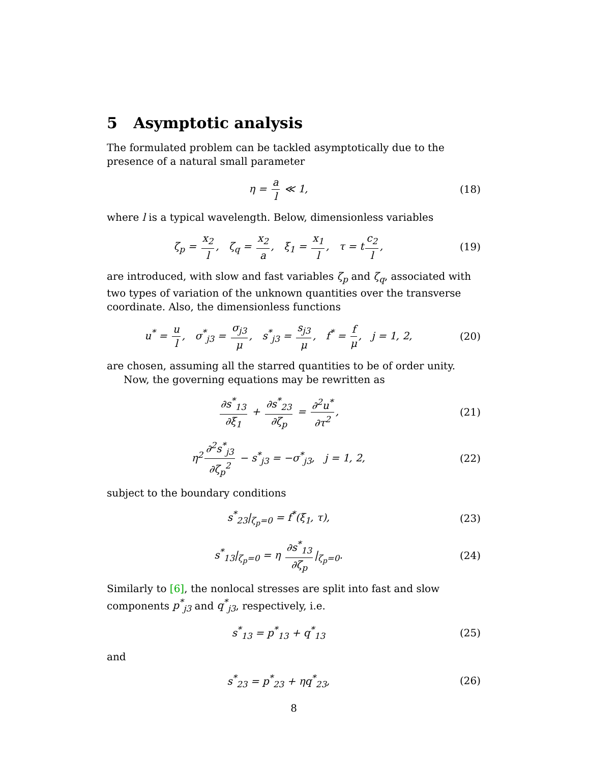5 Asymptotic analysis
The formulated problem can be tackled asymptotically due to the presence of a natural small parameter
η = a l ≪ 1, (18)
where l is a typical wavelength. Below, dimensionless variables
ζ<sub>p</sub> = x<sub>2</sub> l, ζ<sub>q</sub> = x<sub>2</sub> a, ξ<sub>1</sub> = x<sub>1</sub> l, τ = t c<sub>2</sub> l,
(19)
are introduced, with slow and fast variables ζ<sub>p</sub> and ζ<sub>q</sub>, associated with two types of variation of the unknown quantities over the transverse coordinate. Also, the dimensionless functions
u<sup>*</sup> = u l, σ<sup>*</sup><sub>j3</sub> = σ<sub>j3</sub> μ, s<sup>*</sup><sub>j3</sub> = s<sub>j3</sub> μ, f<sup>*</sup> = f μ, j = 1, 2,
(20)
are chosen, assuming all the starred quantities to be of order unity.
Now, the governing equations may be rewritten as
∂s<sup>*</sup><sub>13</sub> ∂ξ<sub>1</sub> + ∂s<sup>*</sup><sub>23</sub> ∂ζ<sub>p</sub> = ∂<sup>2</sup>u<sup>*</sup> ∂τ<sup>2</sup>,
(21)
η<sup>2</sup> ∂<sup>2</sup>s<sup>*</sup><sub>j3</sub> ∂ζ<sub>p</sub><sup>2</sup> − s<sup>*</sup><sub>j3</sub> = −σ<sup>*</sup><sub>j3</sub>, j = 1, 2,
(22)
subject to the boundary conditions
s<sup>*</sup><sub>23</sub>|<sub>ζ<sub>p</sub>=0</sub> = f<sup>*</sup>(ξ<sub>1</sub>, τ), (23)
s<sup>*</sup><sub>13</sub>|<sub>ζ<sub>p</sub>=0</sub> = η ∂s<sup>*</sup><sub>13</sub> ∂ζ<sub>p</sub> |<sub>ζ<sub>p</sub>=0</sub>. (24)
Similarly to [6], the nonlocal stresses are split into fast and slow components p<sup>*</sup><sub>j3</sub> and q<sup>*</sup><sub>j3</sub>, respectively, i.e.
s<sup>*</sup><sub>13</sub> = p<sup>*</sup><sub>13</sub> + q<sup>*</sup><sub>13</sub> (25)
and
s<sup>*</sup><sub>23</sub> = p<sup>*</sup><sub>23</sub> + ηq<sup>*</sup><sub>23</sub>, (26)
8